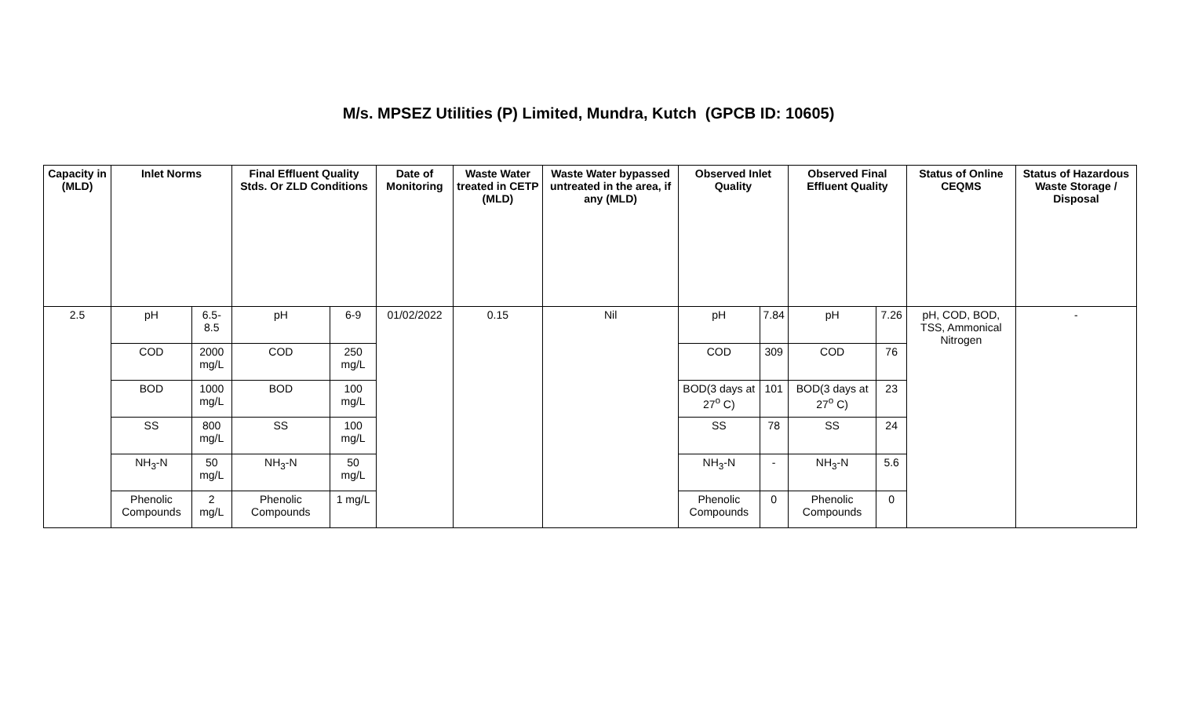M/s. MPSEZ Utilities (P) Limited, Mundra, Kutch (GPCB ID: 10605)
| Capacity in (MLD) | Inlet Norms | | Final Effluent Quality Stds. Or ZLD Conditions | | Date of Monitoring | Waste Water treated in CETP (MLD) | Waste Water bypassed untreated in the area, if any (MLD) | Observed Inlet Quality | | Observed Final Effluent Quality | | Status of Online CEQMS | Status of Hazardous Waste Storage / Disposal |
| --- | --- | --- | --- | --- | --- | --- | --- | --- | --- | --- | --- | --- | --- |
| 2.5 | pH | 6.5-8.5 | pH | 6-9 | 01/02/2022 | 0.15 | Nil | pH | 7.84 | pH | 7.26 | pH, COD, BOD, TSS, Ammonical Nitrogen | - |
| | COD | 2000 mg/L | COD | 250 mg/L | | | | COD | 309 | COD | 76 | | |
| | BOD | 1000 mg/L | BOD | 100 mg/L | | | | BOD(3 days at 27<sup>o</sup> C) | 101 | BOD(3 days at 27<sup>o</sup> C) | 23 | | |
| | SS | 800 mg/L | SS | 100 mg/L | | | | SS | 78 | SS | 24 | | |
| | NH<sub>3</sub>-N | 50 mg/L | NH<sub>3</sub>-N | 50 mg/L | | | | NH<sub>3</sub>-N | - | NH<sub>3</sub>-N | 5.6 | | |
| | Phenolic Compounds | 2 mg/L | Phenolic Compounds | 1 mg/L | | | | Phenolic Compounds | 0 | Phenolic Compounds | 0 | | |